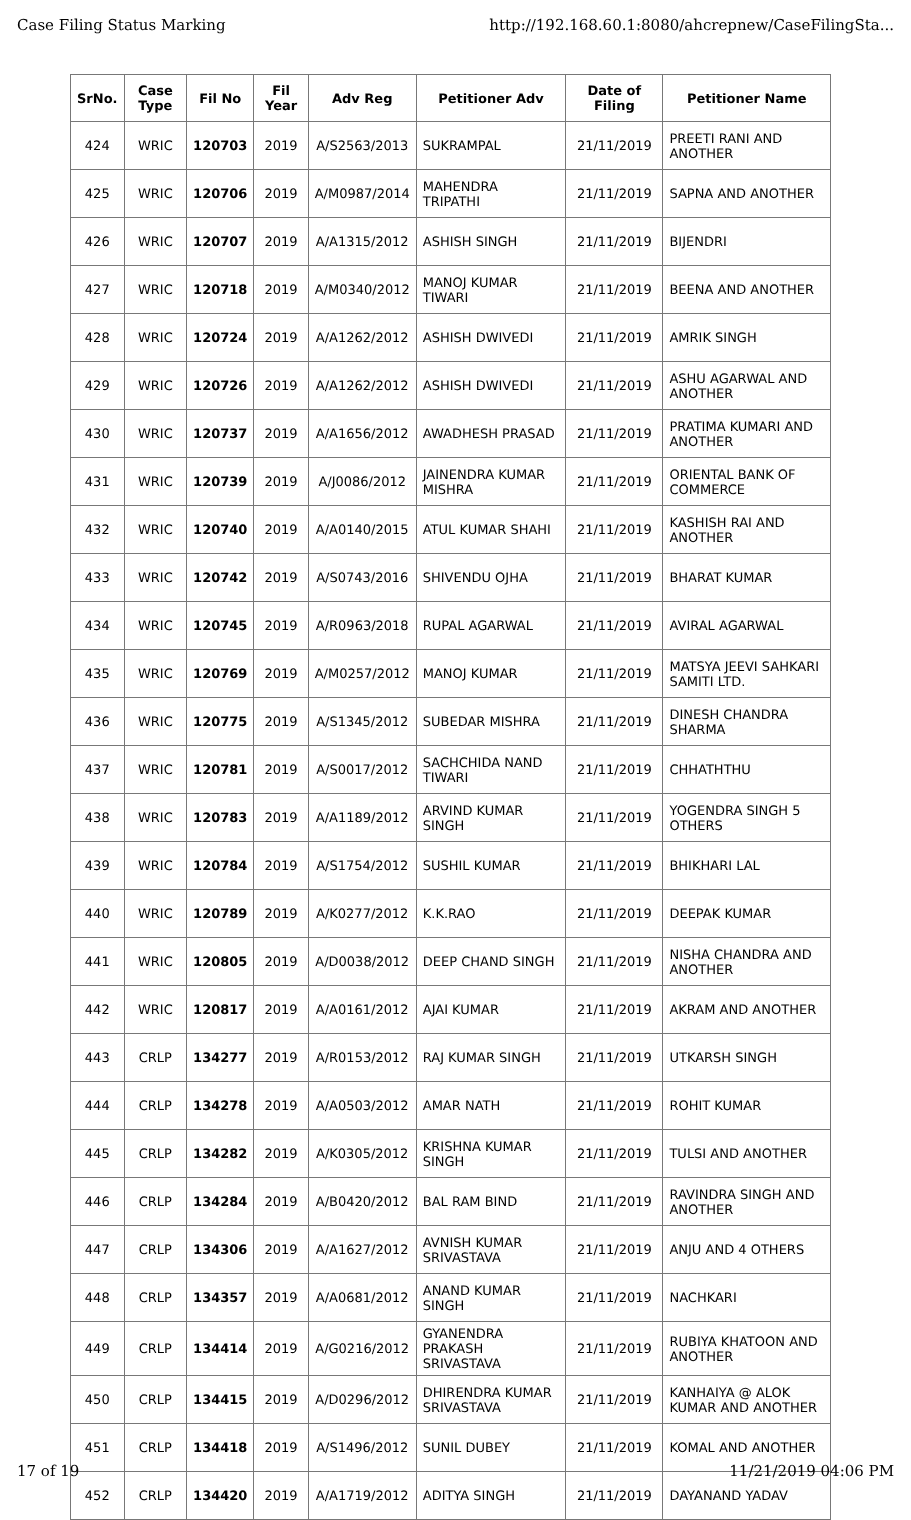Case Filing Status Marking http://192.168.60.1:8080/ahcrepnew/CaseFilingSta...
| SrNo. | Case Type | Fil No | Fil Year | Adv Reg | Petitioner Adv | Date of Filing | Petitioner Name |
| --- | --- | --- | --- | --- | --- | --- | --- |
| 424 | WRIC | 120703 | 2019 | A/S2563/2013 | SUKRAMPAL | 21/11/2019 | PREETI RANI AND ANOTHER |
| 425 | WRIC | 120706 | 2019 | A/M0987/2014 | MAHENDRA TRIPATHI | 21/11/2019 | SAPNA AND ANOTHER |
| 426 | WRIC | 120707 | 2019 | A/A1315/2012 | ASHISH SINGH | 21/11/2019 | BIJENDRI |
| 427 | WRIC | 120718 | 2019 | A/M0340/2012 | MANOJ KUMAR TIWARI | 21/11/2019 | BEENA AND ANOTHER |
| 428 | WRIC | 120724 | 2019 | A/A1262/2012 | ASHISH DWIVEDI | 21/11/2019 | AMRIK SINGH |
| 429 | WRIC | 120726 | 2019 | A/A1262/2012 | ASHISH DWIVEDI | 21/11/2019 | ASHU AGARWAL AND ANOTHER |
| 430 | WRIC | 120737 | 2019 | A/A1656/2012 | AWADHESH PRASAD | 21/11/2019 | PRATIMA KUMARI AND ANOTHER |
| 431 | WRIC | 120739 | 2019 | A/J0086/2012 | JAINENDRA KUMAR MISHRA | 21/11/2019 | ORIENTAL BANK OF COMMERCE |
| 432 | WRIC | 120740 | 2019 | A/A0140/2015 | ATUL KUMAR SHAHI | 21/11/2019 | KASHISH RAI AND ANOTHER |
| 433 | WRIC | 120742 | 2019 | A/S0743/2016 | SHIVENDU OJHA | 21/11/2019 | BHARAT KUMAR |
| 434 | WRIC | 120745 | 2019 | A/R0963/2018 | RUPAL AGARWAL | 21/11/2019 | AVIRAL AGARWAL |
| 435 | WRIC | 120769 | 2019 | A/M0257/2012 | MANOJ KUMAR | 21/11/2019 | MATSYA JEEVI SAHKARI SAMITI LTD. |
| 436 | WRIC | 120775 | 2019 | A/S1345/2012 | SUBEDAR MISHRA | 21/11/2019 | DINESH CHANDRA SHARMA |
| 437 | WRIC | 120781 | 2019 | A/S0017/2012 | SACHCHIDA NAND TIWARI | 21/11/2019 | CHHATHTHU |
| 438 | WRIC | 120783 | 2019 | A/A1189/2012 | ARVIND KUMAR SINGH | 21/11/2019 | YOGENDRA SINGH 5 OTHERS |
| 439 | WRIC | 120784 | 2019 | A/S1754/2012 | SUSHIL KUMAR | 21/11/2019 | BHIKHARI LAL |
| 440 | WRIC | 120789 | 2019 | A/K0277/2012 | K.K.RAO | 21/11/2019 | DEEPAK KUMAR |
| 441 | WRIC | 120805 | 2019 | A/D0038/2012 | DEEP CHAND SINGH | 21/11/2019 | NISHA CHANDRA AND ANOTHER |
| 442 | WRIC | 120817 | 2019 | A/A0161/2012 | AJAI KUMAR | 21/11/2019 | AKRAM AND ANOTHER |
| 443 | CRLP | 134277 | 2019 | A/R0153/2012 | RAJ KUMAR SINGH | 21/11/2019 | UTKARSH SINGH |
| 444 | CRLP | 134278 | 2019 | A/A0503/2012 | AMAR NATH | 21/11/2019 | ROHIT KUMAR |
| 445 | CRLP | 134282 | 2019 | A/K0305/2012 | KRISHNA KUMAR SINGH | 21/11/2019 | TULSI AND ANOTHER |
| 446 | CRLP | 134284 | 2019 | A/B0420/2012 | BAL RAM BIND | 21/11/2019 | RAVINDRA SINGH AND ANOTHER |
| 447 | CRLP | 134306 | 2019 | A/A1627/2012 | AVNISH KUMAR SRIVASTAVA | 21/11/2019 | ANJU AND 4 OTHERS |
| 448 | CRLP | 134357 | 2019 | A/A0681/2012 | ANAND KUMAR SINGH | 21/11/2019 | NACHKARI |
| 449 | CRLP | 134414 | 2019 | A/G0216/2012 | GYANENDRA PRAKASH SRIVASTAVA | 21/11/2019 | RUBIYA KHATOON AND ANOTHER |
| 450 | CRLP | 134415 | 2019 | A/D0296/2012 | DHIRENDRA KUMAR SRIVASTAVA | 21/11/2019 | KANHAIYA @ ALOK KUMAR AND ANOTHER |
| 451 | CRLP | 134418 | 2019 | A/S1496/2012 | SUNIL DUBEY | 21/11/2019 | KOMAL AND ANOTHER |
| 452 | CRLP | 134420 | 2019 | A/A1719/2012 | ADITYA SINGH | 21/11/2019 | DAYANAND YADAV |
17 of 19 11/21/2019 04:06 PM